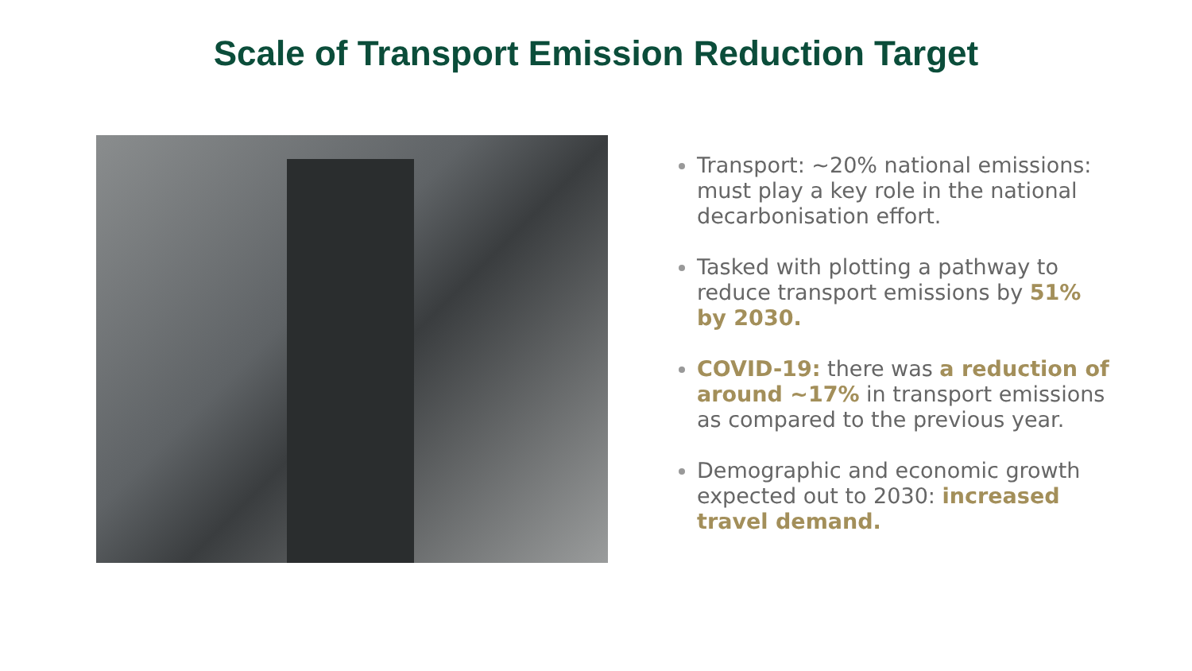Scale of Transport Emission Reduction Target
Transport: ~20% national emissions: must play a key role in the national decarbonisation effort.
Tasked with plotting a pathway to reduce transport emissions by 51% by 2030.
COVID-19: there was a reduction of around ~17% in transport emissions as compared to the previous year.
Demographic and economic growth expected out to 2030: increased travel demand.